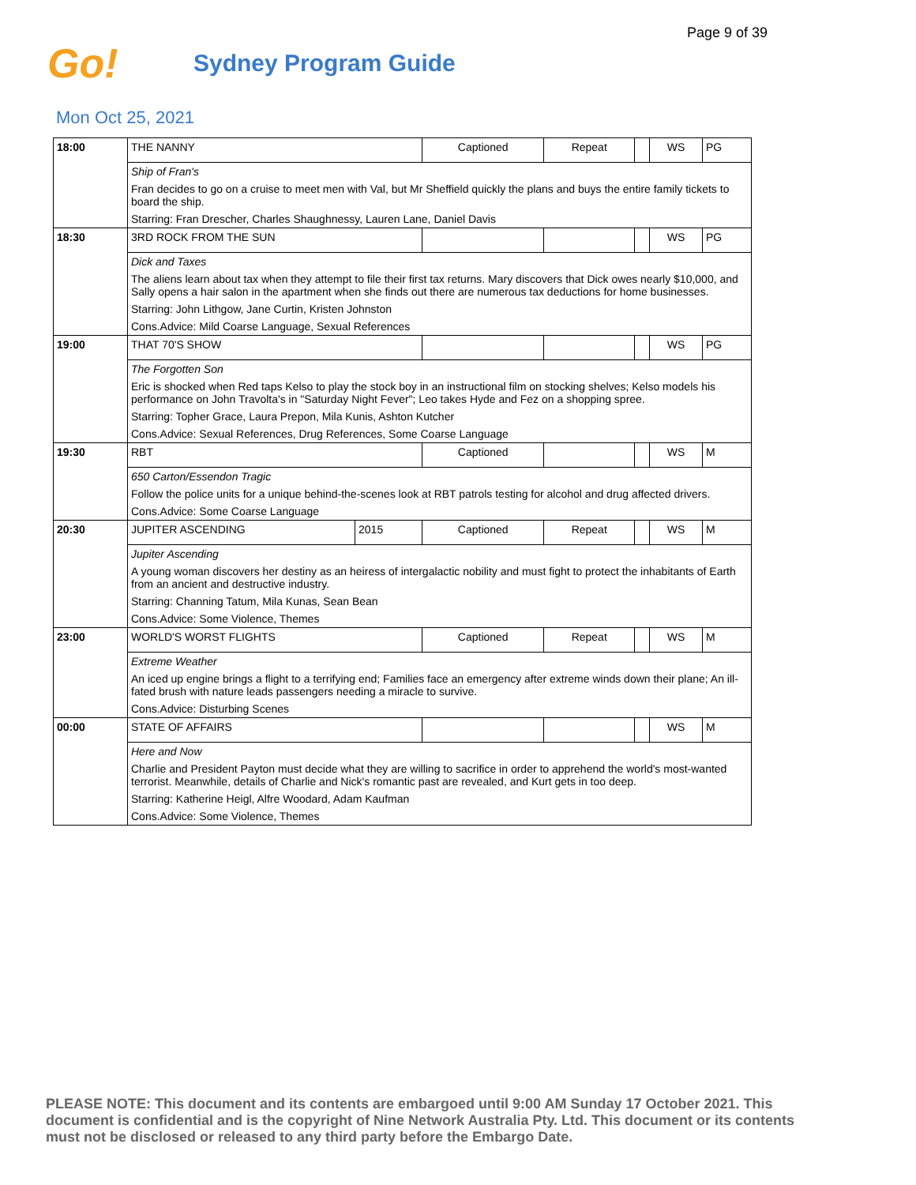Page 9 of 39
Go!
Sydney Program Guide
Mon Oct 25, 2021
| 18:00 | THE NANNY | | Captioned | Repeat | | WS | PG |
| | Ship of Fran's | | | | | | |
| | Fran decides to go on a cruise to meet men with Val, but Mr Sheffield quickly the plans and buys the entire family tickets to board the ship. | | | | | | |
| | Starring: Fran Drescher, Charles Shaughnessy, Lauren Lane, Daniel Davis | | | | | | |
| 18:30 | 3RD ROCK FROM THE SUN | | | | | WS | PG |
| | Dick and Taxes | | | | | | |
| | The aliens learn about tax when they attempt to file their first tax returns. Mary discovers that Dick owes nearly $10,000, and Sally opens a hair salon in the apartment when she finds out there are numerous tax deductions for home businesses. | | | | | | |
| | Starring: John Lithgow, Jane Curtin, Kristen Johnston | | | | | | |
| | Cons.Advice: Mild Coarse Language, Sexual References | | | | | | |
| 19:00 | THAT 70'S SHOW | | | | | WS | PG |
| | The Forgotten Son | | | | | | |
| | Eric is shocked when Red taps Kelso to play the stock boy in an instructional film on stocking shelves; Kelso models his performance on John Travolta's in "Saturday Night Fever"; Leo takes Hyde and Fez on a shopping spree. | | | | | | |
| | Starring: Topher Grace, Laura Prepon, Mila Kunis, Ashton Kutcher | | | | | | |
| | Cons.Advice: Sexual References, Drug References, Some Coarse Language | | | | | | |
| 19:30 | RBT | | Captioned | | | WS | M |
| | 650 Carton/Essendon Tragic | | | | | | |
| | Follow the police units for a unique behind-the-scenes look at RBT patrols testing for alcohol and drug affected drivers. | | | | | | |
| | Cons.Advice: Some Coarse Language | | | | | | |
| 20:30 | JUPITER ASCENDING | 2015 | Captioned | Repeat | | WS | M |
| | Jupiter Ascending | | | | | | |
| | A young woman discovers her destiny as an heiress of intergalactic nobility and must fight to protect the inhabitants of Earth from an ancient and destructive industry. | | | | | | |
| | Starring: Channing Tatum, Mila Kunas, Sean Bean | | | | | | |
| | Cons.Advice: Some Violence, Themes | | | | | | |
| 23:00 | WORLD'S WORST FLIGHTS | | Captioned | Repeat | | WS | M |
| | Extreme Weather | | | | | | |
| | An iced up engine brings a flight to a terrifying end; Families face an emergency after extreme winds down their plane; An ill-fated brush with nature leads passengers needing a miracle to survive. | | | | | | |
| | Cons.Advice: Disturbing Scenes | | | | | | |
| 00:00 | STATE OF AFFAIRS | | | | | WS | M |
| | Here and Now | | | | | | |
| | Charlie and President Payton must decide what they are willing to sacrifice in order to apprehend the world's most-wanted terrorist. Meanwhile, details of Charlie and Nick's romantic past are revealed, and Kurt gets in too deep. | | | | | | |
| | Starring: Katherine Heigl, Alfre Woodard, Adam Kaufman | | | | | | |
| | Cons.Advice: Some Violence, Themes | | | | | | |
PLEASE NOTE: This document and its contents are embargoed until 9:00 AM Sunday 17 October 2021. This document is confidential and is the copyright of Nine Network Australia Pty. Ltd. This document or its contents must not be disclosed or released to any third party before the Embargo Date.